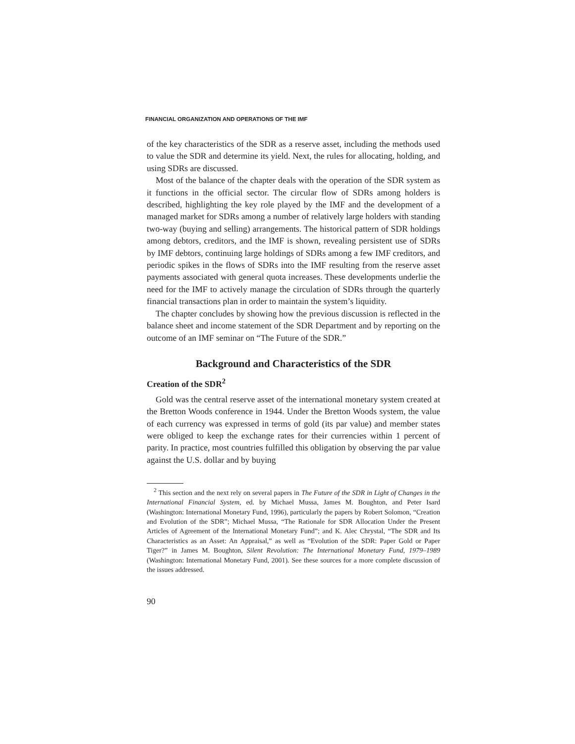FINANCIAL ORGANIZATION AND OPERATIONS OF THE IMF
of the key characteristics of the SDR as a reserve asset, including the methods used to value the SDR and determine its yield. Next, the rules for allocating, holding, and using SDRs are discussed.
Most of the balance of the chapter deals with the operation of the SDR system as it functions in the official sector. The circular flow of SDRs among holders is described, highlighting the key role played by the IMF and the development of a managed market for SDRs among a number of relatively large holders with standing two-way (buying and selling) arrangements. The historical pattern of SDR holdings among debtors, creditors, and the IMF is shown, revealing persistent use of SDRs by IMF debtors, continuing large holdings of SDRs among a few IMF creditors, and periodic spikes in the flows of SDRs into the IMF resulting from the reserve asset payments associated with general quota increases. These developments underlie the need for the IMF to actively manage the circulation of SDRs through the quarterly financial transactions plan in order to maintain the system’s liquidity.
The chapter concludes by showing how the previous discussion is reflected in the balance sheet and income statement of the SDR Department and by reporting on the outcome of an IMF seminar on “The Future of the SDR.”
Background and Characteristics of the SDR
Creation of the SDR<sup>2</sup>
Gold was the central reserve asset of the international monetary system created at the Bretton Woods conference in 1944. Under the Bretton Woods system, the value of each currency was expressed in terms of gold (its par value) and member states were obliged to keep the exchange rates for their currencies within 1 percent of parity. In practice, most countries fulfilled this obligation by observing the par value against the U.S. dollar and by buying
<sup>2</sup> This section and the next rely on several papers in The Future of the SDR in Light of Changes in the International Financial System, ed. by Michael Mussa, James M. Boughton, and Peter Isard (Washington: International Monetary Fund, 1996), particularly the papers by Robert Solomon, “Creation and Evolution of the SDR”; Michael Mussa, “The Rationale for SDR Allocation Under the Present Articles of Agreement of the International Monetary Fund”; and K. Alec Chrystal, “The SDR and Its Characteristics as an Asset: An Appraisal,” as well as “Evolution of the SDR: Paper Gold or Paper Tiger?” in James M. Boughton, Silent Revolution: The International Monetary Fund, 1979–1989 (Washington: International Monetary Fund, 2001). See these sources for a more complete discussion of the issues addressed.
90